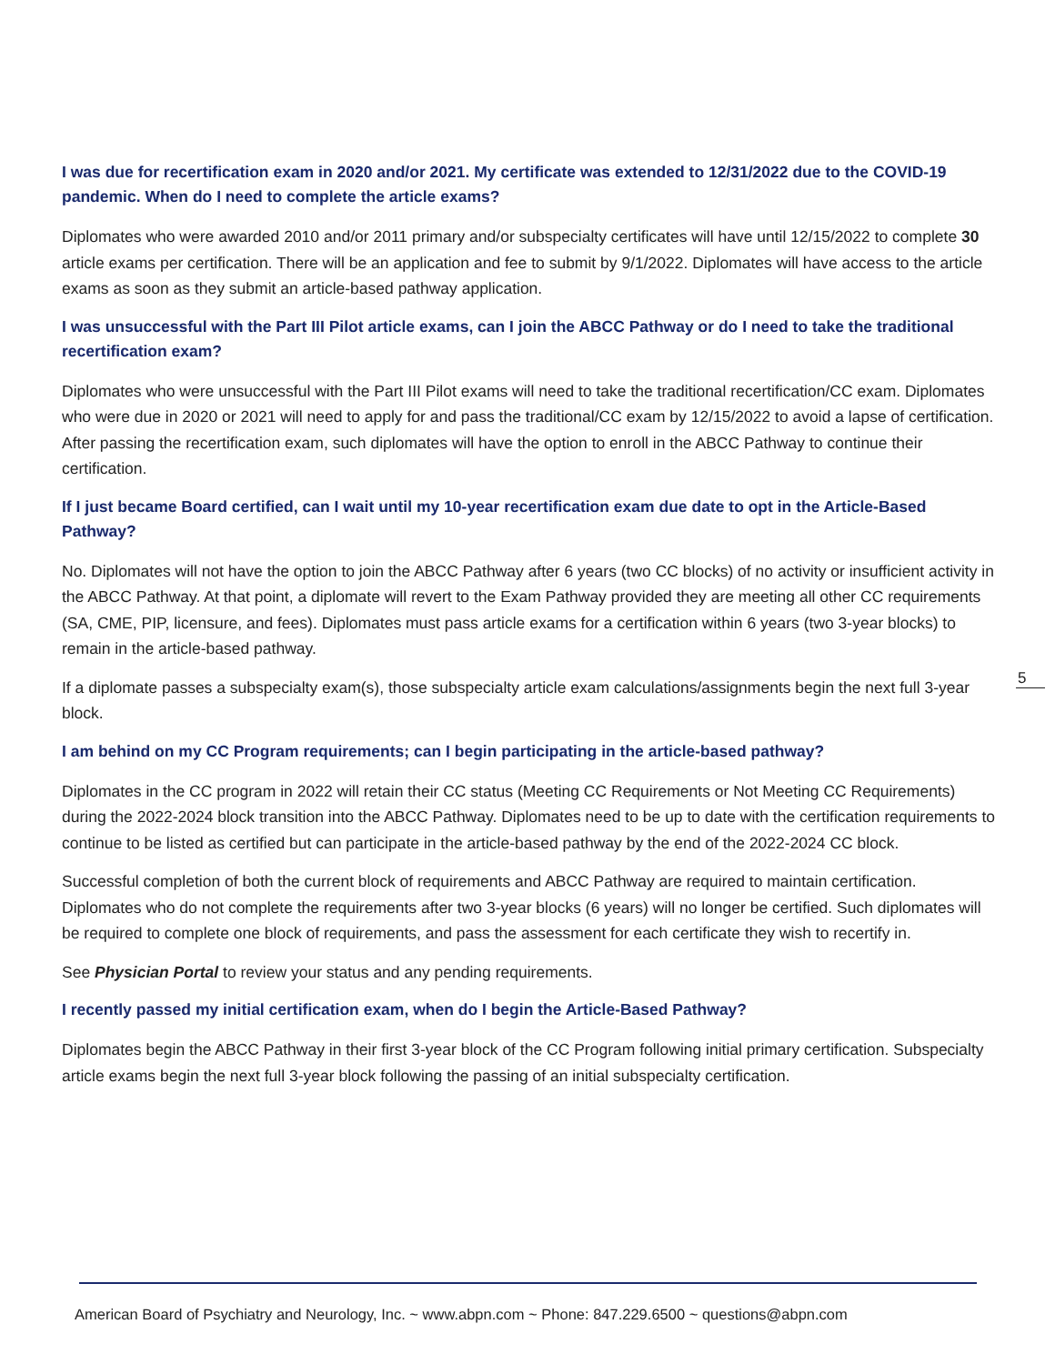I was due for recertification exam in 2020 and/or 2021. My certificate was extended to 12/31/2022 due to the COVID-19 pandemic. When do I need to complete the article exams?
Diplomates who were awarded 2010 and/or 2011 primary and/or subspecialty certificates will have until 12/15/2022 to complete 30 article exams per certification. There will be an application and fee to submit by 9/1/2022. Diplomates will have access to the article exams as soon as they submit an article-based pathway application.
I was unsuccessful with the Part III Pilot article exams, can I join the ABCC Pathway or do I need to take the traditional recertification exam?
Diplomates who were unsuccessful with the Part III Pilot exams will need to take the traditional recertification/CC exam. Diplomates who were due in 2020 or 2021 will need to apply for and pass the traditional/CC exam by 12/15/2022 to avoid a lapse of certification. After passing the recertification exam, such diplomates will have the option to enroll in the ABCC Pathway to continue their certification.
If I just became Board certified, can I wait until my 10-year recertification exam due date to opt in the Article-Based Pathway?
No. Diplomates will not have the option to join the ABCC Pathway after 6 years (two CC blocks) of no activity or insufficient activity in the ABCC Pathway. At that point, a diplomate will revert to the Exam Pathway provided they are meeting all other CC requirements (SA, CME, PIP, licensure, and fees). Diplomates must pass article exams for a certification within 6 years (two 3-year blocks) to remain in the article-based pathway.
If a diplomate passes a subspecialty exam(s), those subspecialty article exam calculations/assignments begin the next full 3-year block.
I am behind on my CC Program requirements; can I begin participating in the article-based pathway?
Diplomates in the CC program in 2022 will retain their CC status (Meeting CC Requirements or Not Meeting CC Requirements) during the 2022-2024 block transition into the ABCC Pathway. Diplomates need to be up to date with the certification requirements to continue to be listed as certified but can participate in the article-based pathway by the end of the 2022-2024 CC block.
Successful completion of both the current block of requirements and ABCC Pathway are required to maintain certification. Diplomates who do not complete the requirements after two 3-year blocks (6 years) will no longer be certified. Such diplomates will be required to complete one block of requirements, and pass the assessment for each certificate they wish to recertify in.
See Physician Portal to review your status and any pending requirements.
I recently passed my initial certification exam, when do I begin the Article-Based Pathway?
Diplomates begin the ABCC Pathway in their first 3-year block of the CC Program following initial primary certification. Subspecialty article exams begin the next full 3-year block following the passing of an initial subspecialty certification.
5
American Board of Psychiatry and Neurology, Inc. ~ www.abpn.com ~ Phone: 847.229.6500 ~ questions@abpn.com